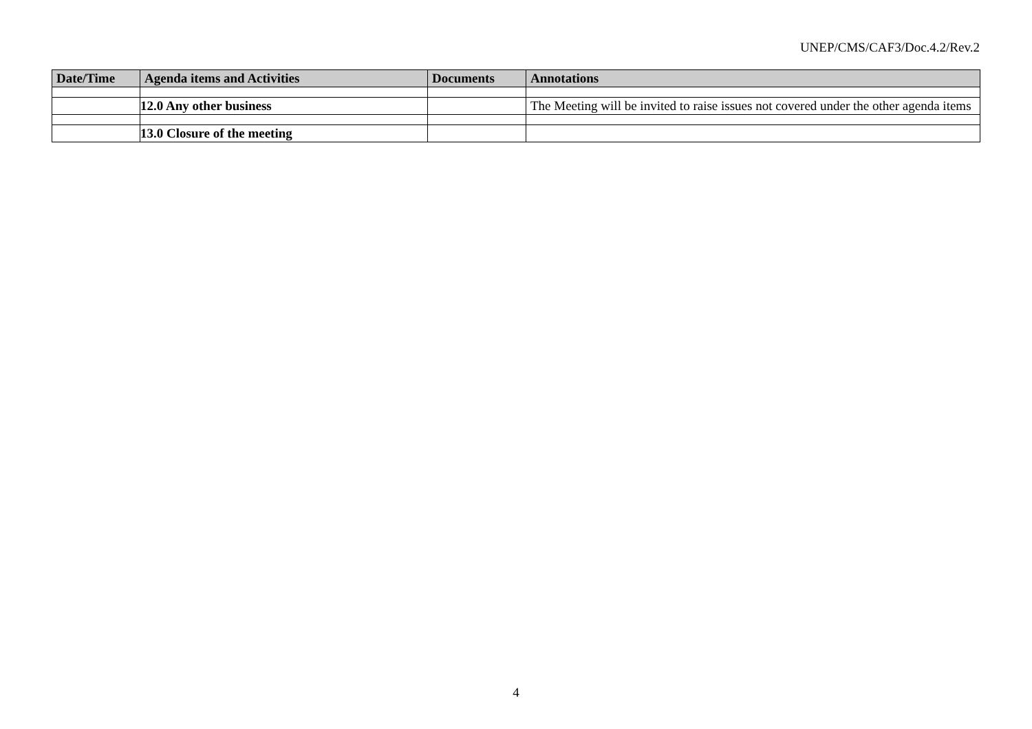UNEP/CMS/CAF3/Doc.4.2/Rev.2
| Date/Time | Agenda items and Activities | Documents | Annotations |
| --- | --- | --- | --- |
| | 12.0 Any other business | | The Meeting will be invited to raise issues not covered under the other agenda items |
| | 13.0 Closure of the meeting | | |
4